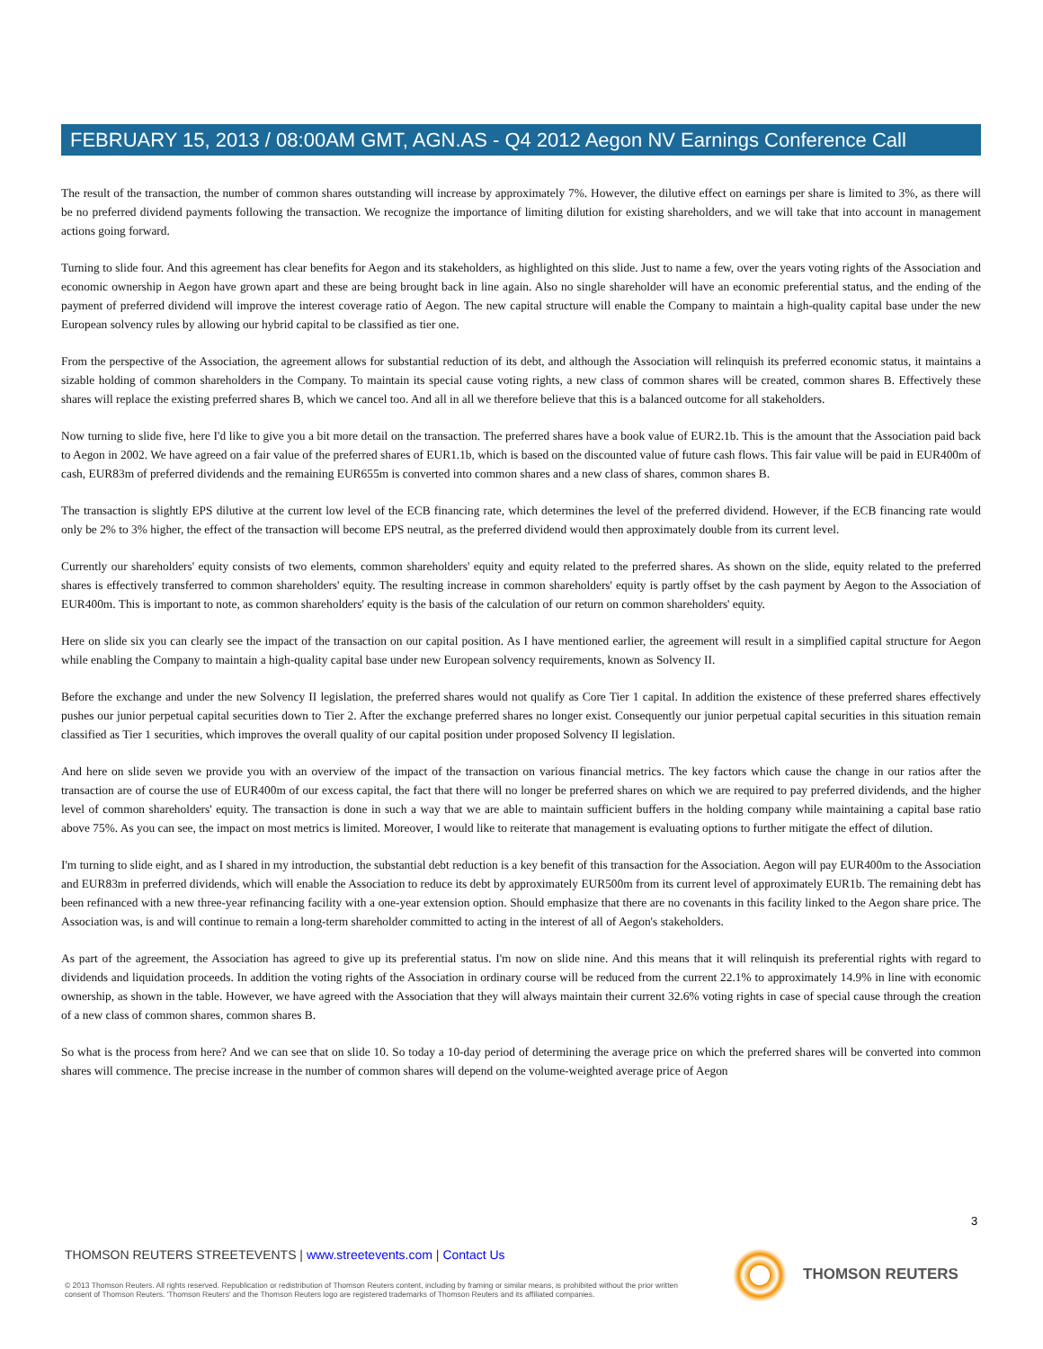FEBRUARY 15, 2013 / 08:00AM GMT, AGN.AS - Q4 2012 Aegon NV Earnings Conference Call
The result of the transaction, the number of common shares outstanding will increase by approximately 7%. However, the dilutive effect on earnings per share is limited to 3%, as there will be no preferred dividend payments following the transaction. We recognize the importance of limiting dilution for existing shareholders, and we will take that into account in management actions going forward.
Turning to slide four. And this agreement has clear benefits for Aegon and its stakeholders, as highlighted on this slide. Just to name a few, over the years voting rights of the Association and economic ownership in Aegon have grown apart and these are being brought back in line again. Also no single shareholder will have an economic preferential status, and the ending of the payment of preferred dividend will improve the interest coverage ratio of Aegon. The new capital structure will enable the Company to maintain a high-quality capital base under the new European solvency rules by allowing our hybrid capital to be classified as tier one.
From the perspective of the Association, the agreement allows for substantial reduction of its debt, and although the Association will relinquish its preferred economic status, it maintains a sizable holding of common shareholders in the Company. To maintain its special cause voting rights, a new class of common shares will be created, common shares B. Effectively these shares will replace the existing preferred shares B, which we cancel too. And all in all we therefore believe that this is a balanced outcome for all stakeholders.
Now turning to slide five, here I'd like to give you a bit more detail on the transaction. The preferred shares have a book value of EUR2.1b. This is the amount that the Association paid back to Aegon in 2002. We have agreed on a fair value of the preferred shares of EUR1.1b, which is based on the discounted value of future cash flows. This fair value will be paid in EUR400m of cash, EUR83m of preferred dividends and the remaining EUR655m is converted into common shares and a new class of shares, common shares B.
The transaction is slightly EPS dilutive at the current low level of the ECB financing rate, which determines the level of the preferred dividend. However, if the ECB financing rate would only be 2% to 3% higher, the effect of the transaction will become EPS neutral, as the preferred dividend would then approximately double from its current level.
Currently our shareholders' equity consists of two elements, common shareholders' equity and equity related to the preferred shares. As shown on the slide, equity related to the preferred shares is effectively transferred to common shareholders' equity. The resulting increase in common shareholders' equity is partly offset by the cash payment by Aegon to the Association of EUR400m. This is important to note, as common shareholders' equity is the basis of the calculation of our return on common shareholders' equity.
Here on slide six you can clearly see the impact of the transaction on our capital position. As I have mentioned earlier, the agreement will result in a simplified capital structure for Aegon while enabling the Company to maintain a high-quality capital base under new European solvency requirements, known as Solvency II.
Before the exchange and under the new Solvency II legislation, the preferred shares would not qualify as Core Tier 1 capital. In addition the existence of these preferred shares effectively pushes our junior perpetual capital securities down to Tier 2. After the exchange preferred shares no longer exist. Consequently our junior perpetual capital securities in this situation remain classified as Tier 1 securities, which improves the overall quality of our capital position under proposed Solvency II legislation.
And here on slide seven we provide you with an overview of the impact of the transaction on various financial metrics. The key factors which cause the change in our ratios after the transaction are of course the use of EUR400m of our excess capital, the fact that there will no longer be preferred shares on which we are required to pay preferred dividends, and the higher level of common shareholders' equity. The transaction is done in such a way that we are able to maintain sufficient buffers in the holding company while maintaining a capital base ratio above 75%. As you can see, the impact on most metrics is limited. Moreover, I would like to reiterate that management is evaluating options to further mitigate the effect of dilution.
I'm turning to slide eight, and as I shared in my introduction, the substantial debt reduction is a key benefit of this transaction for the Association. Aegon will pay EUR400m to the Association and EUR83m in preferred dividends, which will enable the Association to reduce its debt by approximately EUR500m from its current level of approximately EUR1b. The remaining debt has been refinanced with a new three-year refinancing facility with a one-year extension option. Should emphasize that there are no covenants in this facility linked to the Aegon share price. The Association was, is and will continue to remain a long-term shareholder committed to acting in the interest of all of Aegon's stakeholders.
As part of the agreement, the Association has agreed to give up its preferential status. I'm now on slide nine. And this means that it will relinquish its preferential rights with regard to dividends and liquidation proceeds. In addition the voting rights of the Association in ordinary course will be reduced from the current 22.1% to approximately 14.9% in line with economic ownership, as shown in the table. However, we have agreed with the Association that they will always maintain their current 32.6% voting rights in case of special cause through the creation of a new class of common shares, common shares B.
So what is the process from here? And we can see that on slide 10. So today a 10-day period of determining the average price on which the preferred shares will be converted into common shares will commence. The precise increase in the number of common shares will depend on the volume-weighted average price of Aegon
3
THOMSON REUTERS STREETEVENTS | www.streetevents.com | Contact Us
© 2013 Thomson Reuters. All rights reserved. Republication or redistribution of Thomson Reuters content, including by framing or similar means, is prohibited without the prior written consent of Thomson Reuters. 'Thomson Reuters' and the Thomson Reuters logo are registered trademarks of Thomson Reuters and its affiliated companies.
THOMSON REUTERS